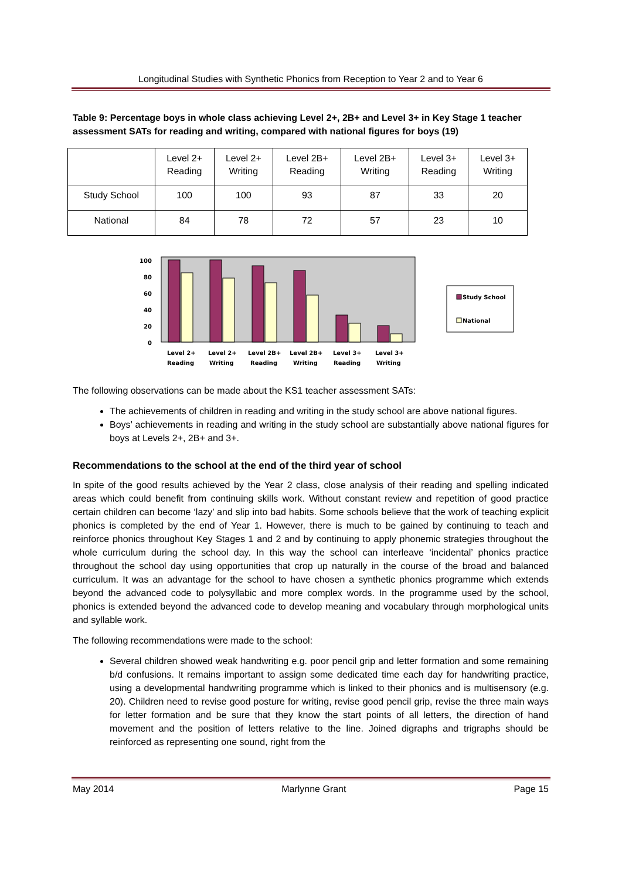Longitudinal Studies with Synthetic Phonics from Reception to Year 2 and to Year 6
Table 9: Percentage boys in whole class achieving Level 2+, 2B+ and Level 3+ in Key Stage 1 teacher assessment SATs for reading and writing, compared with national figures for boys (19)
| | Level 2+ Reading | Level 2+ Writing | Level 2B+ Reading | Level 2B+ Writing | Level 3+ Reading | Level 3+ Writing |
| Study School | 100 | 100 | 93 | 87 | 33 | 20 |
| National | 84 | 78 | 72 | 57 | 23 | 10 |
100
80
60
40
20
0
Level 2+
Level 2+
Level 2B+
Level 2B+
Level 3+
Level 3+
Reading
Writing
Reading
Writing
Reading
Writing
Study School
National
The following observations can be made about the KS1 teacher assessment SATs:
The achievements of children in reading and writing in the study school are above national figures.
Boys’ achievements in reading and writing in the study school are substantially above national figures for boys at Levels 2+, 2B+ and 3+.
Recommendations to the school at the end of the third year of school
In spite of the good results achieved by the Year 2 class, close analysis of their reading and spelling indicated areas which could benefit from continuing skills work. Without constant review and repetition of good practice certain children can become ‘lazy’ and slip into bad habits. Some schools believe that the work of teaching explicit phonics is completed by the end of Year 1. However, there is much to be gained by continuing to teach and reinforce phonics throughout Key Stages 1 and 2 and by continuing to apply phonemic strategies throughout the whole curriculum during the school day. In this way the school can interleave ‘incidental’ phonics practice throughout the school day using opportunities that crop up naturally in the course of the broad and balanced curriculum. It was an advantage for the school to have chosen a synthetic phonics programme which extends beyond the advanced code to polysyllabic and more complex words. In the programme used by the school, phonics is extended beyond the advanced code to develop meaning and vocabulary through morphological units and syllable work.
The following recommendations were made to the school:
Several children showed weak handwriting e.g. poor pencil grip and letter formation and some remaining b/d confusions. It remains important to assign some dedicated time each day for handwriting practice, using a developmental handwriting programme which is linked to their phonics and is multisensory (e.g. 20). Children need to revise good posture for writing, revise good pencil grip, revise the three main ways for letter formation and be sure that they know the start points of all letters, the direction of hand movement and the position of letters relative to the line. Joined digraphs and trigraphs should be reinforced as representing one sound, right from the
May 2014 Marlynne Grant Page 15